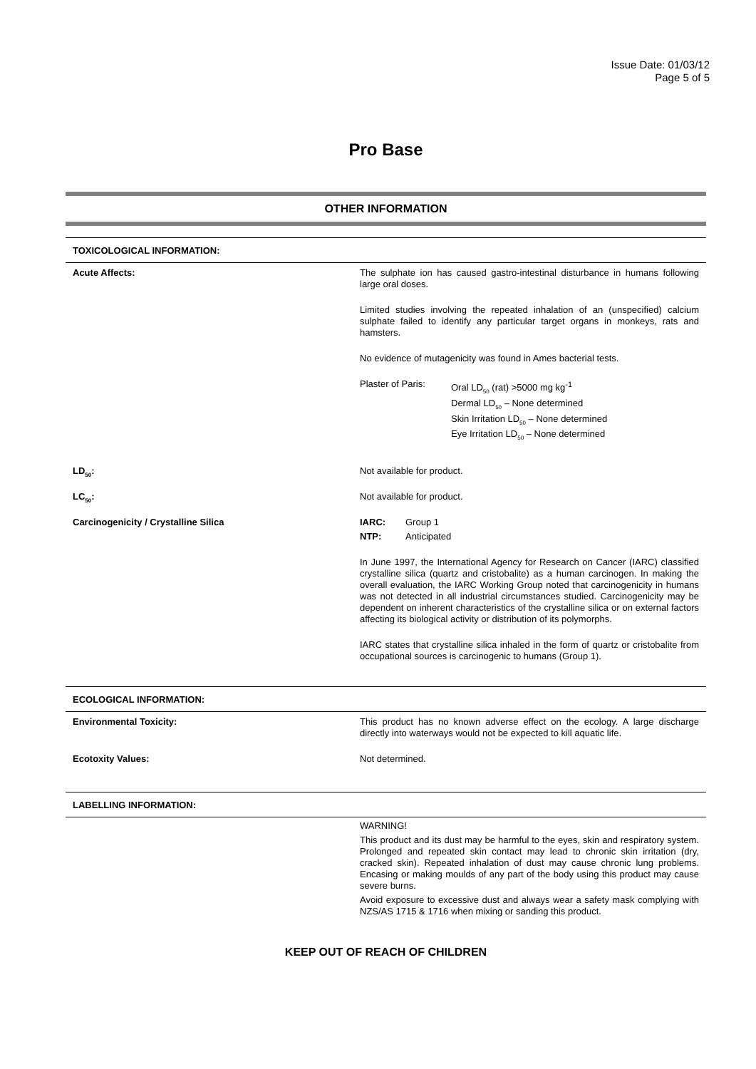Issue Date: 01/03/12
Page 5 of 5
Pro Base
OTHER INFORMATION
| TOXICOLOGICAL INFORMATION: | |
| Acute Affects: | The sulphate ion has caused gastro-intestinal disturbance in humans following large oral doses. Limited studies involving the repeated inhalation of an (unspecified) calcium sulphate failed to identify any particular target organs in monkeys, rats and hamsters. No evidence of mutagenicity was found in Ames bacterial tests. Plaster of Paris: Oral LD<sub>50</sub> (rat) >5000 mg kg<sup>-1</sup> Dermal LD<sub>50</sub> – None determined Skin Irritation LD<sub>50</sub> – None determined Eye Irritation LD<sub>50</sub> – None determined |
| LD<sub>50</sub>: | Not available for product. |
| LC<sub>50</sub>: | Not available for product. |
| Carcinogenicity / Crystalline Silica | IARC: Group 1 NTP: Anticipated In June 1997, the International Agency for Research on Cancer (IARC) classified crystalline silica (quartz and cristobalite) as a human carcinogen. In making the overall evaluation, the IARC Working Group noted that carcinogenicity in humans was not detected in all industrial circumstances studied. Carcinogenicity may be dependent on inherent characteristics of the crystalline silica or on external factors affecting its biological activity or distribution of its polymorphs. IARC states that crystalline silica inhaled in the form of quartz or cristobalite from occupational sources is carcinogenic to humans (Group 1). |
| ECOLOGICAL INFORMATION: | |
| Environmental Toxicity: | This product has no known adverse effect on the ecology. A large discharge directly into waterways would not be expected to kill aquatic life. |
| Ecotoxity Values: | Not determined. |
| LABELLING INFORMATION: | |
| | WARNING! This product and its dust may be harmful to the eyes, skin and respiratory system. Prolonged and repeated skin contact may lead to chronic skin irritation (dry, cracked skin). Repeated inhalation of dust may cause chronic lung problems. Encasing or making moulds of any part of the body using this product may cause severe burns. Avoid exposure to excessive dust and always wear a safety mask complying with NZS/AS 1715 & 1716 when mixing or sanding this product. |
KEEP OUT OF REACH OF CHILDREN